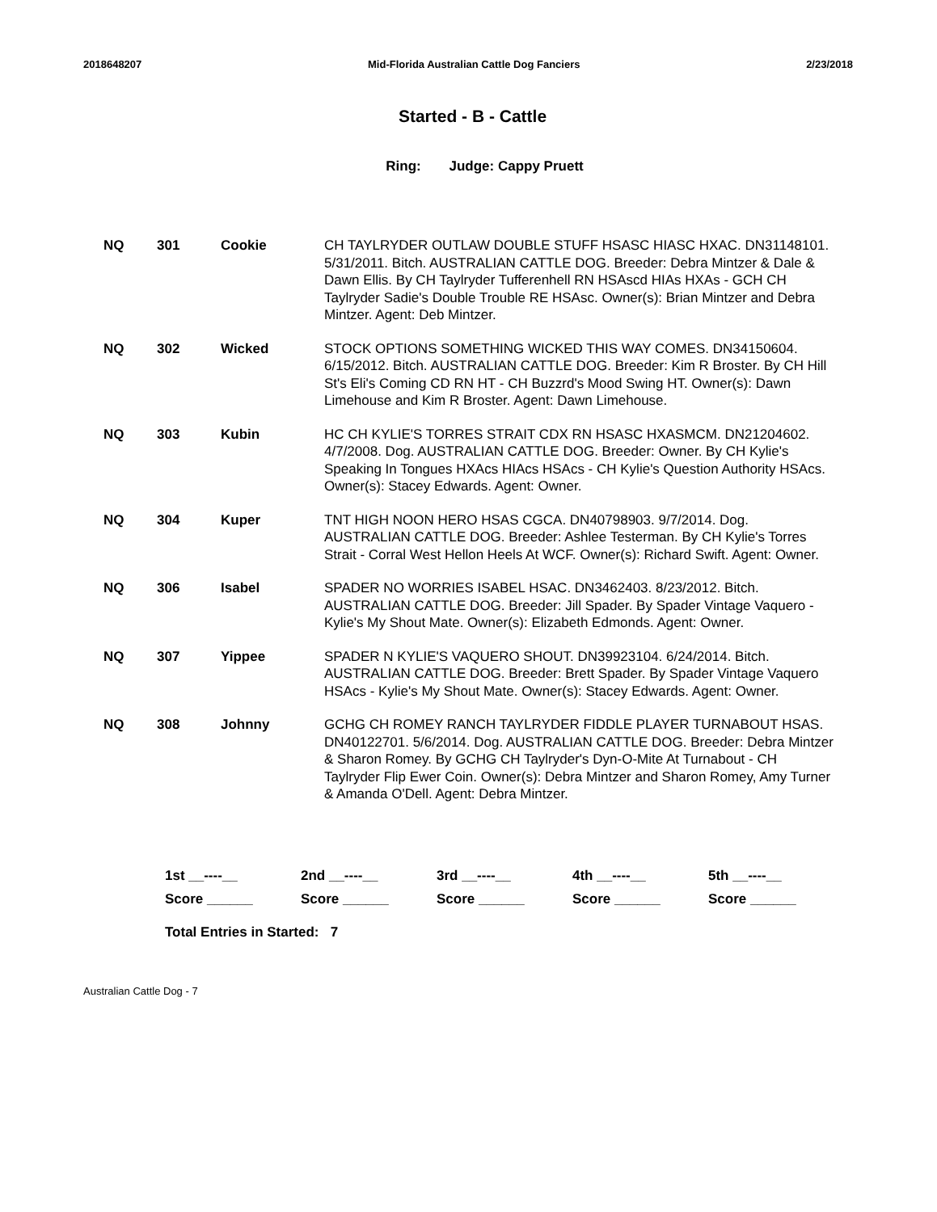2018648207 Mid-Florida Australian Cattle Dog Fanciers 2/23/2018
Started - B - Cattle
Ring: Judge: Cappy Pruett
| NQ | 301 | Cookie | CH TAYLRYDER OUTLAW DOUBLE STUFF HSASC HIASC HXAC. DN31148101. 5/31/2011. Bitch. AUSTRALIAN CATTLE DOG. Breeder: Debra Mintzer & Dale & Dawn Ellis. By CH Taylryder Tufferenhell RN HSAscd HIAs HXAs - GCH CH Taylryder Sadie's Double Trouble RE HSAsc. Owner(s): Brian Mintzer and Debra Mintzer. Agent: Deb Mintzer. |
| NQ | 302 | Wicked | STOCK OPTIONS SOMETHING WICKED THIS WAY COMES. DN34150604. 6/15/2012. Bitch. AUSTRALIAN CATTLE DOG. Breeder: Kim R Broster. By CH Hill St's Eli's Coming CD RN HT - CH Buzzrd's Mood Swing HT. Owner(s): Dawn Limehouse and Kim R Broster. Agent: Dawn Limehouse. |
| NQ | 303 | Kubin | HC CH KYLIE'S TORRES STRAIT CDX RN HSASC HXASMCM. DN21204602. 4/7/2008. Dog. AUSTRALIAN CATTLE DOG. Breeder: Owner. By CH Kylie's Speaking In Tongues HXAcs HIAcs HSAcs - CH Kylie's Question Authority HSAcs. Owner(s): Stacey Edwards. Agent: Owner. |
| NQ | 304 | Kuper | TNT HIGH NOON HERO HSAS CGCA. DN40798903. 9/7/2014. Dog. AUSTRALIAN CATTLE DOG. Breeder: Ashlee Testerman. By CH Kylie's Torres Strait - Corral West Hellon Heels At WCF. Owner(s): Richard Swift. Agent: Owner. |
| NQ | 306 | Isabel | SPADER NO WORRIES ISABEL HSAC. DN3462403. 8/23/2012. Bitch. AUSTRALIAN CATTLE DOG. Breeder: Jill Spader. By Spader Vintage Vaquero - Kylie's My Shout Mate. Owner(s): Elizabeth Edmonds. Agent: Owner. |
| NQ | 307 | Yippee | SPADER N KYLIE'S VAQUERO SHOUT. DN39923104. 6/24/2014. Bitch. AUSTRALIAN CATTLE DOG. Breeder: Brett Spader. By Spader Vintage Vaquero HSAcs - Kylie's My Shout Mate. Owner(s): Stacey Edwards. Agent: Owner. |
| NQ | 308 | Johnny | GCHG CH ROMEY RANCH TAYLRYDER FIDDLE PLAYER TURNABOUT HSAS. DN40122701. 5/6/2014. Dog. AUSTRALIAN CATTLE DOG. Breeder: Debra Mintzer & Sharon Romey. By GCHG CH Taylryder's Dyn-O-Mite At Turnabout - CH Taylryder Flip Ewer Coin. Owner(s): Debra Mintzer and Sharon Romey, Amy Turner & Amanda O'Dell. Agent: Debra Mintzer. |
| 1st __----__ | 2nd __----__ | 3rd __----__ | 4th __----__ | 5th __----__ |
| Score ______ | Score ______ | Score ______ | Score ______ | Score ______ |
Total Entries in Started: 7
Australian Cattle Dog - 7